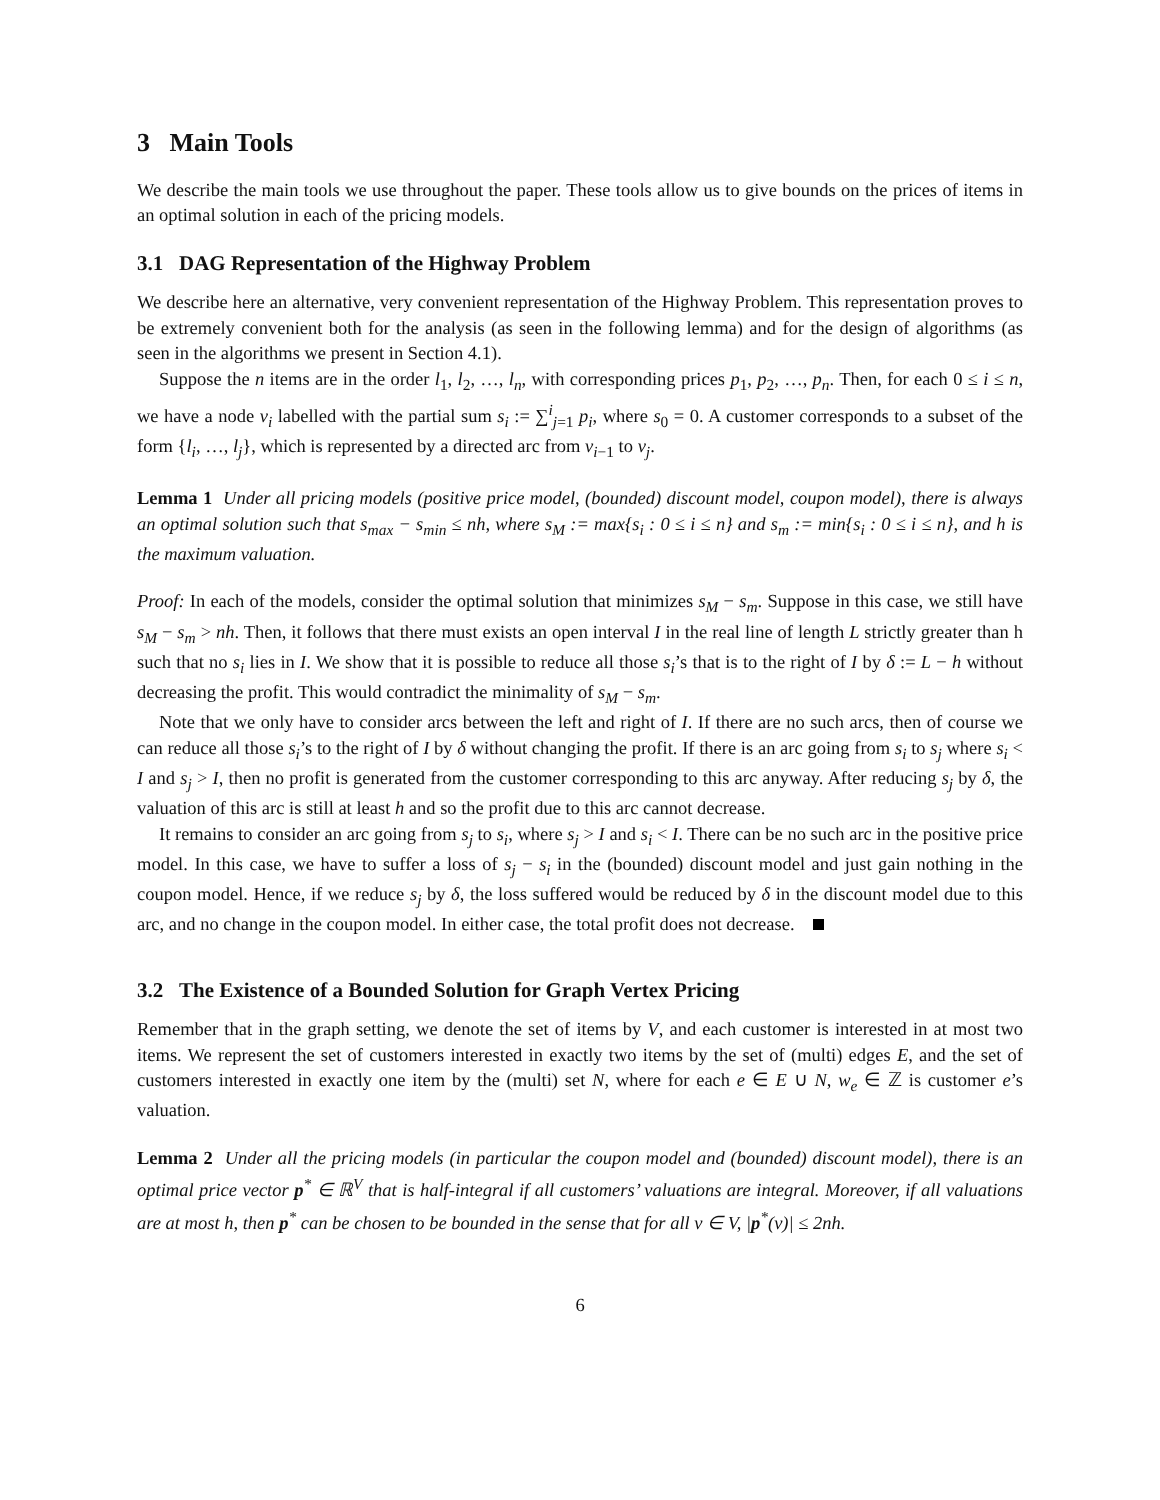3 Main Tools
We describe the main tools we use throughout the paper. These tools allow us to give bounds on the prices of items in an optimal solution in each of the pricing models.
3.1 DAG Representation of the Highway Problem
We describe here an alternative, very convenient representation of the Highway Problem. This representation proves to be extremely convenient both for the analysis (as seen in the following lemma) and for the design of algorithms (as seen in the algorithms we present in Section 4.1).
Suppose the n items are in the order l<sub>1</sub>, l<sub>2</sub>, …, l<sub>n</sub>, with corresponding prices p<sub>1</sub>, p<sub>2</sub>, …, p<sub>n</sub>. Then, for each 0 ≤ i ≤ n, we have a node v<sub>i</sub> labelled with the partial sum s<sub>i</sub> := ∑<sup>i</sup><sub>j=1</sub> p<sub>i</sub>, where s<sub>0</sub> = 0. A customer corresponds to a subset of the form {l<sub>i</sub>, …, l<sub>j</sub>}, which is represented by a directed arc from v<sub>i−1</sub> to v<sub>j</sub>.
Lemma 1 Under all pricing models (positive price model, (bounded) discount model, coupon model), there is always an optimal solution such that s<sub>max</sub> − s<sub>min</sub> ≤ nh, where s<sub>M</sub> := max{s<sub>i</sub> : 0 ≤ i ≤ n} and s<sub>m</sub> := min{s<sub>i</sub> : 0 ≤ i ≤ n}, and h is the maximum valuation.
Proof: In each of the models, consider the optimal solution that minimizes s<sub>M</sub> − s<sub>m</sub>. Suppose in this case, we still have s<sub>M</sub> − s<sub>m</sub> > nh. Then, it follows that there must exists an open interval I in the real line of length L strictly greater than h such that no s<sub>i</sub> lies in I. We show that it is possible to reduce all those s<sub>i</sub>’s that is to the right of I by δ := L − h without decreasing the profit. This would contradict the minimality of s<sub>M</sub> − s<sub>m</sub>.
Note that we only have to consider arcs between the left and right of I. If there are no such arcs, then of course we can reduce all those s<sub>i</sub>’s to the right of I by δ without changing the profit. If there is an arc going from s<sub>i</sub> to s<sub>j</sub> where s<sub>i</sub> < I and s<sub>j</sub> > I, then no profit is generated from the customer corresponding to this arc anyway. After reducing s<sub>j</sub> by δ, the valuation of this arc is still at least h and so the profit due to this arc cannot decrease.
It remains to consider an arc going from s<sub>j</sub> to s<sub>i</sub>, where s<sub>j</sub> > I and s<sub>i</sub> < I. There can be no such arc in the positive price model. In this case, we have to suffer a loss of s<sub>j</sub> − s<sub>i</sub> in the (bounded) discount model and just gain nothing in the coupon model. Hence, if we reduce s<sub>j</sub> by δ, the loss suffered would be reduced by δ in the discount model due to this arc, and no change in the coupon model. In either case, the total profit does not decrease.
3.2 The Existence of a Bounded Solution for Graph Vertex Pricing
Remember that in the graph setting, we denote the set of items by V, and each customer is interested in at most two items. We represent the set of customers interested in exactly two items by the set of (multi) edges E, and the set of customers interested in exactly one item by the (multi) set N, where for each e ∈ E ∪ N, w<sub>e</sub> ∈ ℤ is customer e’s valuation.
Lemma 2 Under all the pricing models (in particular the coupon model and (bounded) discount model), there is an optimal price vector p<sup>*</sup> ∈ ℝ<sup>V</sup> that is half-integral if all customers’ valuations are integral. Moreover, if all valuations are at most h, then p<sup>*</sup> can be chosen to be bounded in the sense that for all v ∈ V, |p<sup>*</sup>(v)| ≤ 2nh.
6